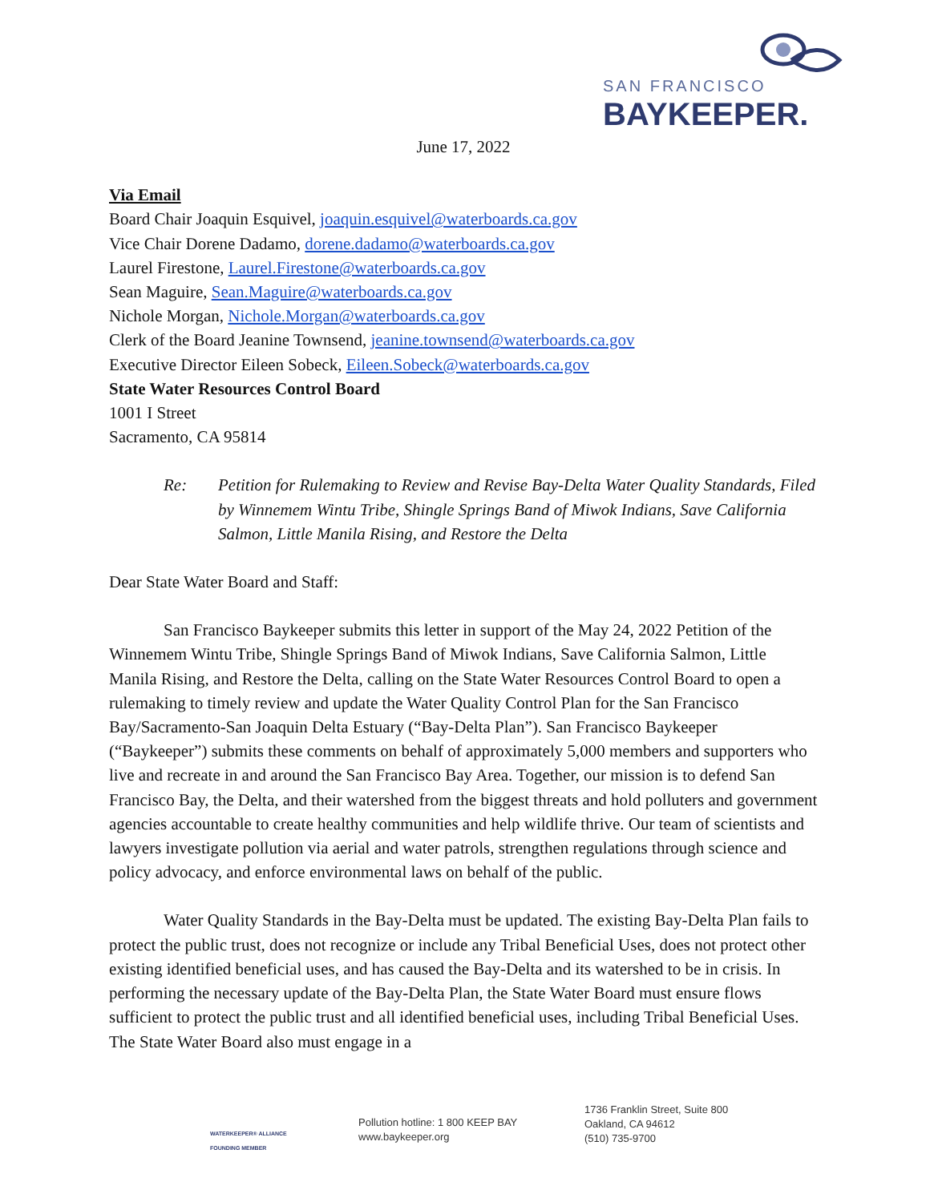SAN FRANCISCO
BAYKEEPER.
June 17, 2022
Via Email
Board Chair Joaquin Esquivel, joaquin.esquivel@waterboards.ca.gov
Vice Chair Dorene Dadamo, dorene.dadamo@waterboards.ca.gov
Laurel Firestone, Laurel.Firestone@waterboards.ca.gov
Sean Maguire, Sean.Maguire@waterboards.ca.gov
Nichole Morgan, Nichole.Morgan@waterboards.ca.gov
Clerk of the Board Jeanine Townsend, jeanine.townsend@waterboards.ca.gov
Executive Director Eileen Sobeck, Eileen.Sobeck@waterboards.ca.gov
State Water Resources Control Board
1001 I Street
Sacramento, CA 95814
Re: Petition for Rulemaking to Review and Revise Bay-Delta Water Quality Standards, Filed by Winnemem Wintu Tribe, Shingle Springs Band of Miwok Indians, Save California Salmon, Little Manila Rising, and Restore the Delta
Dear State Water Board and Staff:
San Francisco Baykeeper submits this letter in support of the May 24, 2022 Petition of the Winnemem Wintu Tribe, Shingle Springs Band of Miwok Indians, Save California Salmon, Little Manila Rising, and Restore the Delta, calling on the State Water Resources Control Board to open a rulemaking to timely review and update the Water Quality Control Plan for the San Francisco Bay/Sacramento-San Joaquin Delta Estuary (“Bay-Delta Plan”). San Francisco Baykeeper (“Baykeeper”) submits these comments on behalf of approximately 5,000 members and supporters who live and recreate in and around the San Francisco Bay Area. Together, our mission is to defend San Francisco Bay, the Delta, and their watershed from the biggest threats and hold polluters and government agencies accountable to create healthy communities and help wildlife thrive. Our team of scientists and lawyers investigate pollution via aerial and water patrols, strengthen regulations through science and policy advocacy, and enforce environmental laws on behalf of the public.
Water Quality Standards in the Bay-Delta must be updated. The existing Bay-Delta Plan fails to protect the public trust, does not recognize or include any Tribal Beneficial Uses, does not protect other existing identified beneficial uses, and has caused the Bay-Delta and its watershed to be in crisis. In performing the necessary update of the Bay-Delta Plan, the State Water Board must ensure flows sufficient to protect the public trust and all identified beneficial uses, including Tribal Beneficial Uses. The State Water Board also must engage in a
WATERKEEPER® ALLIANCE
FOUNDING MEMBER
Pollution hotline: 1 800 KEEP BAY
www.baykeeper.org
1736 Franklin Street, Suite 800
Oakland, CA 94612
(510) 735-9700